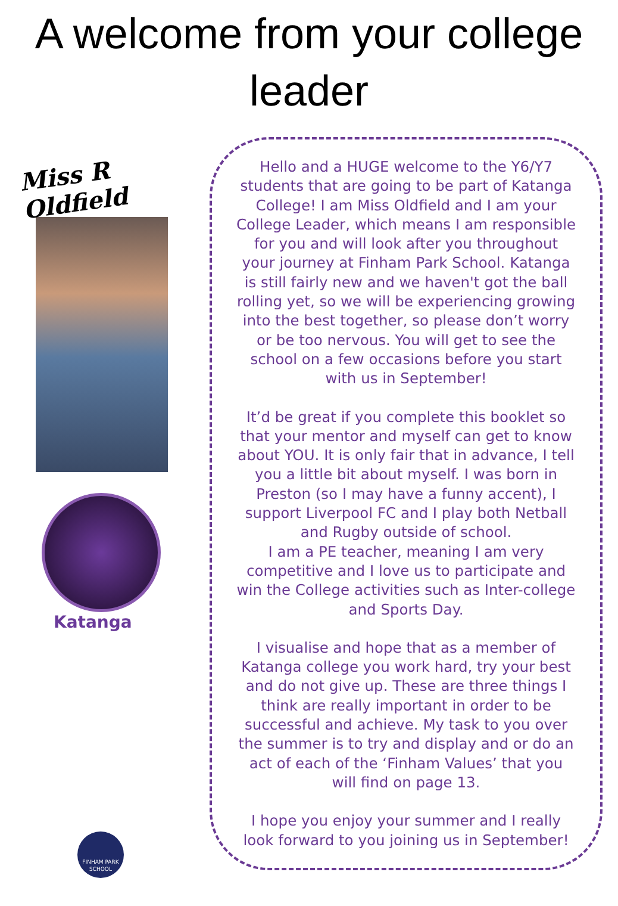A welcome from your college
leader
Miss R Oldfield
Katanga
FINHAM PARK
SCHOOL
Hello and a HUGE welcome to the Y6/Y7 students that are going to be part of Katanga College! I am Miss Oldfield and I am your College Leader, which means I am responsible for you and will look after you throughout your journey at Finham Park School. Katanga is still fairly new and we haven't got the ball rolling yet, so we will be experiencing growing into the best together, so please don’t worry or be too nervous. You will get to see the school on a few occasions before you start with us in September!
It’d be great if you complete this booklet so that your mentor and myself can get to know about YOU. It is only fair that in advance, I tell you a little bit about myself. I was born in Preston (so I may have a funny accent), I support Liverpool FC and I play both Netball and Rugby outside of school.
I am a PE teacher, meaning I am very competitive and I love us to participate and win the College activities such as Inter-college and Sports Day.
I visualise and hope that as a member of Katanga college you work hard, try your best and do not give up. These are three things I think are really important in order to be successful and achieve. My task to you over the summer is to try and display and or do an act of each of the ‘Finham Values’ that you will find on page 13.
I hope you enjoy your summer and I really look forward to you joining us in September!